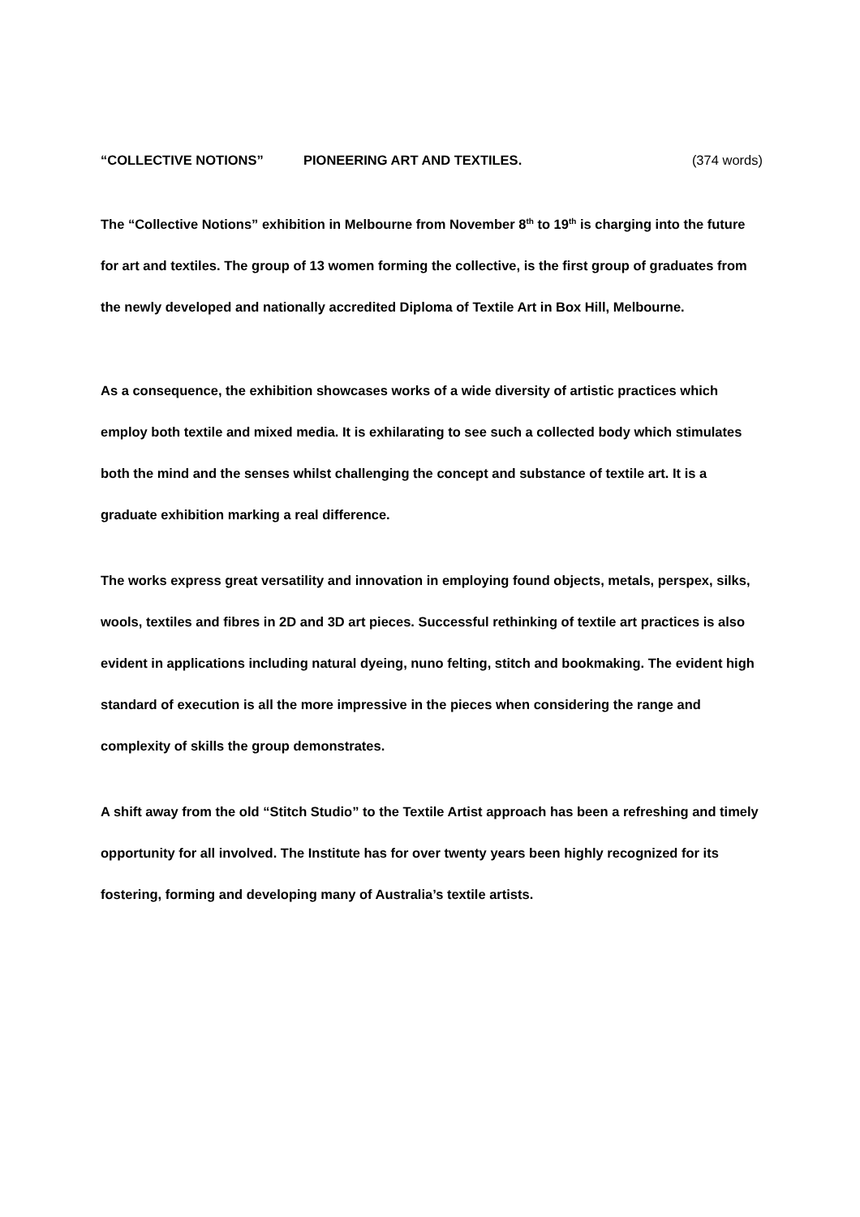“COLLECTIVE NOTIONS” PIONEERING ART AND TEXTILES. (374 words)
The “Collective Notions” exhibition in Melbourne from November 8<sup>th</sup> to 19<sup>th</sup> is charging into the future for art and textiles. The group of 13 women forming the collective, is the first group of graduates from the newly developed and nationally accredited Diploma of Textile Art in Box Hill, Melbourne.
As a consequence, the exhibition showcases works of a wide diversity of artistic practices which employ both textile and mixed media. It is exhilarating to see such a collected body which stimulates both the mind and the senses whilst challenging the concept and substance of textile art. It is a graduate exhibition marking a real difference.
The works express great versatility and innovation in employing found objects, metals, perspex, silks, wools, textiles and fibres in 2D and 3D art pieces. Successful rethinking of textile art practices is also evident in applications including natural dyeing, nuno felting, stitch and bookmaking. The evident high standard of execution is all the more impressive in the pieces when considering the range and complexity of skills the group demonstrates.
A shift away from the old “Stitch Studio” to the Textile Artist approach has been a refreshing and timely opportunity for all involved. The Institute has for over twenty years been highly recognized for its fostering, forming and developing many of Australia’s textile artists.